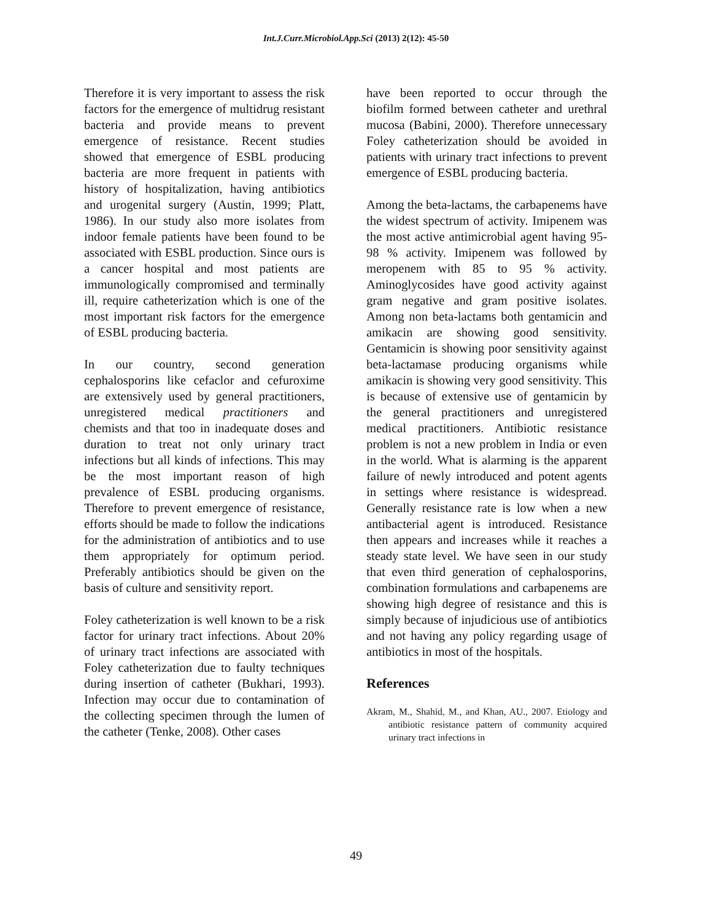Int.J.Curr.Microbiol.App.Sci (2013) 2(12): 45-50
Therefore it is very important to assess the risk factors for the emergence of multidrug resistant bacteria and provide means to prevent emergence of resistance. Recent studies showed that emergence of ESBL producing bacteria are more frequent in patients with history of hospitalization, having antibiotics and urogenital surgery (Austin, 1999; Platt, 1986). In our study also more isolates from indoor female patients have been found to be associated with ESBL production. Since ours is a cancer hospital and most patients are immunologically compromised and terminally ill, require catheterization which is one of the most important risk factors for the emergence of ESBL producing bacteria.
In our country, second generation cephalosporins like cefaclor and cefuroxime are extensively used by general practitioners, unregistered medical practitioners and chemists and that too in inadequate doses and duration to treat not only urinary tract infections but all kinds of infections. This may be the most important reason of high prevalence of ESBL producing organisms. Therefore to prevent emergence of resistance, efforts should be made to follow the indications for the administration of antibiotics and to use them appropriately for optimum period. Preferably antibiotics should be given on the basis of culture and sensitivity report.
Foley catheterization is well known to be a risk factor for urinary tract infections. About 20% of urinary tract infections are associated with Foley catheterization due to faulty techniques during insertion of catheter (Bukhari, 1993). Infection may occur due to contamination of the collecting specimen through the lumen of the catheter (Tenke, 2008). Other cases
have been reported to occur through the biofilm formed between catheter and urethral mucosa (Babini, 2000). Therefore unnecessary Foley catheterization should be avoided in patients with urinary tract infections to prevent emergence of ESBL producing bacteria.
Among the beta-lactams, the carbapenems have the widest spectrum of activity. Imipenem was the most active antimicrobial agent having 95-98 % activity. Imipenem was followed by meropenem with 85 to 95 % activity. Aminoglycosides have good activity against gram negative and gram positive isolates. Among non beta-lactams both gentamicin and amikacin are showing good sensitivity. Gentamicin is showing poor sensitivity against beta-lactamase producing organisms while amikacin is showing very good sensitivity. This is because of extensive use of gentamicin by the general practitioners and unregistered medical practitioners. Antibiotic resistance problem is not a new problem in India or even in the world. What is alarming is the apparent failure of newly introduced and potent agents in settings where resistance is widespread. Generally resistance rate is low when a new antibacterial agent is introduced. Resistance then appears and increases while it reaches a steady state level. We have seen in our study that even third generation of cephalosporins, combination formulations and carbapenems are showing high degree of resistance and this is simply because of injudicious use of antibiotics and not having any policy regarding usage of antibiotics in most of the hospitals.
References
Akram, M., Shahid, M., and Khan, AU., 2007. Etiology and antibiotic resistance pattern of community acquired urinary tract infections in
49